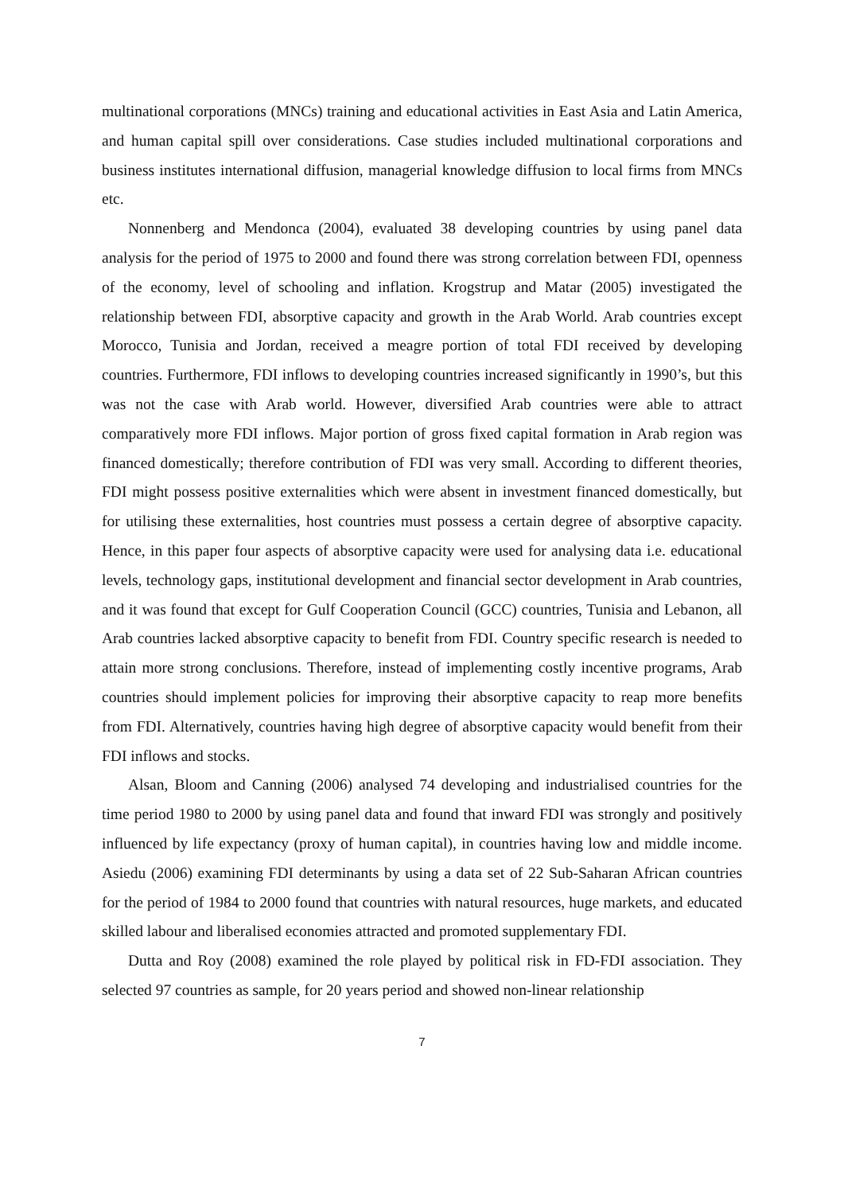multinational corporations (MNCs) training and educational activities in East Asia and Latin America, and human capital spill over considerations. Case studies included multinational corporations and business institutes international diffusion, managerial knowledge diffusion to local firms from MNCs etc.
Nonnenberg and Mendonca (2004), evaluated 38 developing countries by using panel data analysis for the period of 1975 to 2000 and found there was strong correlation between FDI, openness of the economy, level of schooling and inflation. Krogstrup and Matar (2005) investigated the relationship between FDI, absorptive capacity and growth in the Arab World. Arab countries except Morocco, Tunisia and Jordan, received a meagre portion of total FDI received by developing countries. Furthermore, FDI inflows to developing countries increased significantly in 1990’s, but this was not the case with Arab world. However, diversified Arab countries were able to attract comparatively more FDI inflows. Major portion of gross fixed capital formation in Arab region was financed domestically; therefore contribution of FDI was very small. According to different theories, FDI might possess positive externalities which were absent in investment financed domestically, but for utilising these externalities, host countries must possess a certain degree of absorptive capacity. Hence, in this paper four aspects of absorptive capacity were used for analysing data i.e. educational levels, technology gaps, institutional development and financial sector development in Arab countries, and it was found that except for Gulf Cooperation Council (GCC) countries, Tunisia and Lebanon, all Arab countries lacked absorptive capacity to benefit from FDI. Country specific research is needed to attain more strong conclusions. Therefore, instead of implementing costly incentive programs, Arab countries should implement policies for improving their absorptive capacity to reap more benefits from FDI. Alternatively, countries having high degree of absorptive capacity would benefit from their FDI inflows and stocks.
Alsan, Bloom and Canning (2006) analysed 74 developing and industrialised countries for the time period 1980 to 2000 by using panel data and found that inward FDI was strongly and positively influenced by life expectancy (proxy of human capital), in countries having low and middle income. Asiedu (2006) examining FDI determinants by using a data set of 22 Sub-Saharan African countries for the period of 1984 to 2000 found that countries with natural resources, huge markets, and educated skilled labour and liberalised economies attracted and promoted supplementary FDI.
Dutta and Roy (2008) examined the role played by political risk in FD-FDI association. They selected 97 countries as sample, for 20 years period and showed non-linear relationship
7